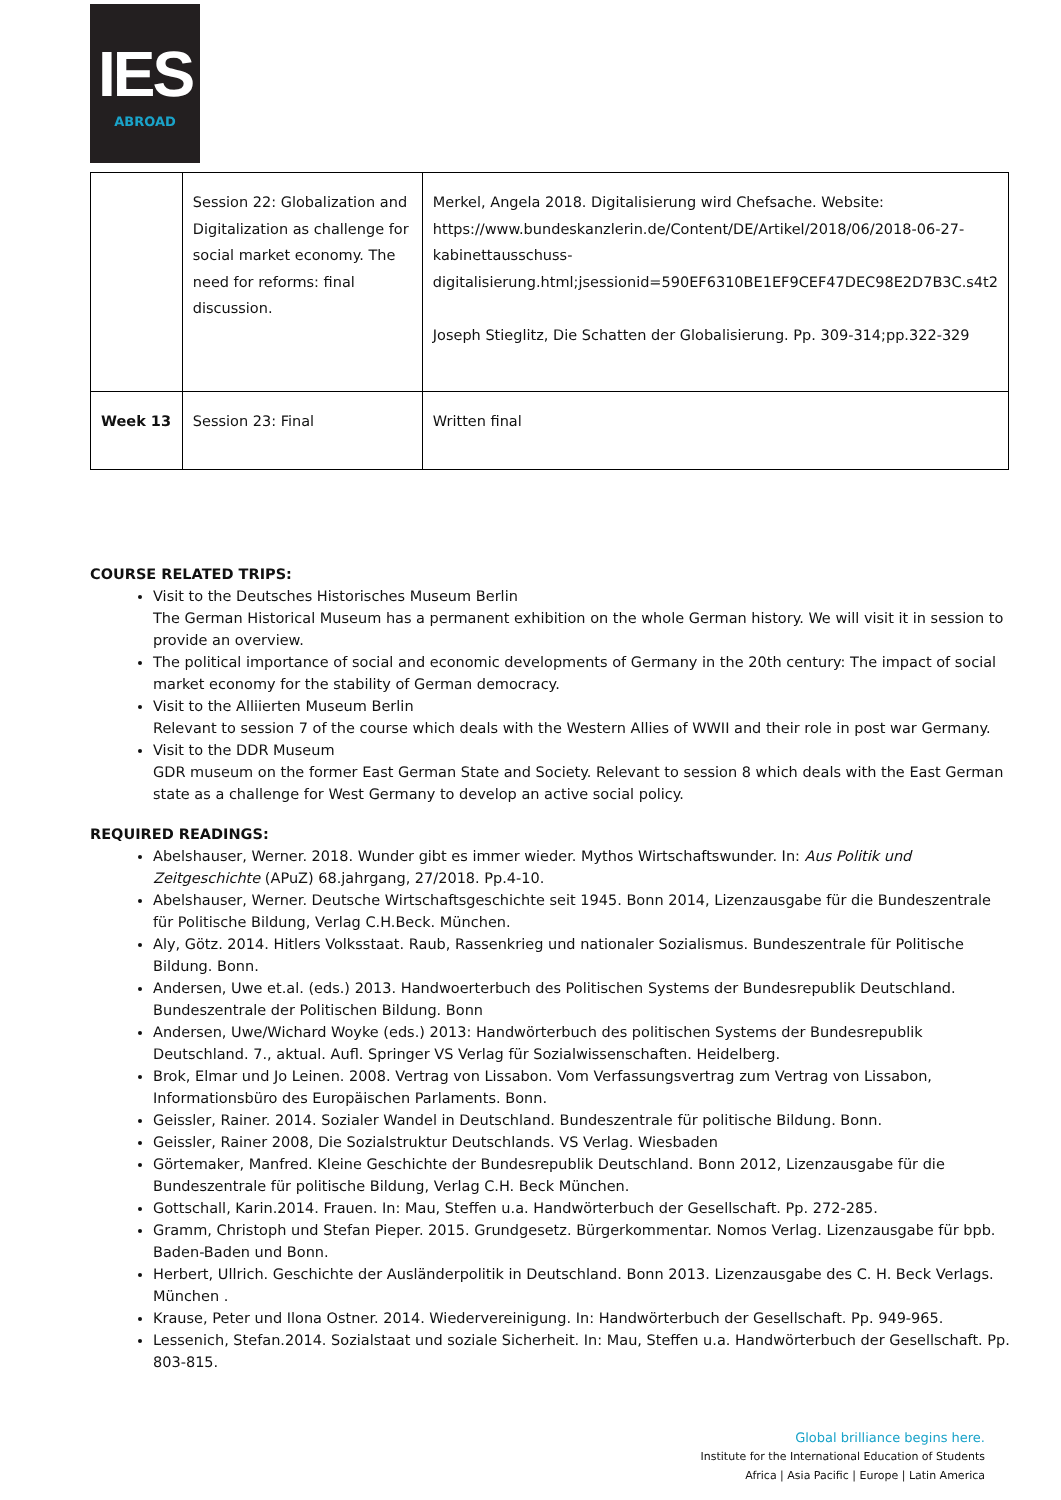IES
ABROAD
| | Session 22: Globalization and Digitalization as challenge for social market economy. The need for reforms: final discussion. | Merkel, Angela 2018. Digitalisierung wird Chefsache. Website: https://www.bundeskanzlerin.de/Content/DE/Artikel/2018/06/2018-06-27-kabinettausschuss-digitalisierung.html;jsessionid=590EF6310BE1EF9CEF47DEC98E2D7B3C.s4t2 Joseph Stieglitz, Die Schatten der Globalisierung. Pp. 309-314;pp.322-329 |
| Week 13 | Session 23: Final | Written final |
COURSE RELATED TRIPS:
Visit to the Deutsches Historisches Museum Berlin
The German Historical Museum has a permanent exhibition on the whole German history. We will visit it in session to provide an overview.
The political importance of social and economic developments of Germany in the 20th century: The impact of social market economy for the stability of German democracy.
Visit to the Alliierten Museum Berlin
Relevant to session 7 of the course which deals with the Western Allies of WWII and their role in post war Germany.
Visit to the DDR Museum
GDR museum on the former East German State and Society. Relevant to session 8 which deals with the East German state as a challenge for West Germany to develop an active social policy.
REQUIRED READINGS:
Abelshauser, Werner. 2018. Wunder gibt es immer wieder. Mythos Wirtschaftswunder. In: Aus Politik und Zeitgeschichte (APuZ) 68.jahrgang, 27/2018. Pp.4-10.
Abelshauser, Werner. Deutsche Wirtschaftsgeschichte seit 1945. Bonn 2014, Lizenzausgabe für die Bundeszentrale für Politische Bildung, Verlag C.H.Beck. München.
Aly, Götz. 2014. Hitlers Volksstaat. Raub, Rassenkrieg und nationaler Sozialismus. Bundeszentrale für Politische Bildung. Bonn.
Andersen, Uwe et.al. (eds.) 2013. Handwoerterbuch des Politischen Systems der Bundesrepublik Deutschland. Bundeszentrale der Politischen Bildung. Bonn
Andersen, Uwe/Wichard Woyke (eds.) 2013: Handwörterbuch des politischen Systems der Bundesrepublik Deutschland. 7., aktual. Aufl. Springer VS Verlag für Sozialwissenschaften. Heidelberg.
Brok, Elmar und Jo Leinen. 2008. Vertrag von Lissabon. Vom Verfassungsvertrag zum Vertrag von Lissabon, Informationsbüro des Europäischen Parlaments. Bonn.
Geissler, Rainer. 2014. Sozialer Wandel in Deutschland. Bundeszentrale für politische Bildung. Bonn.
Geissler, Rainer 2008, Die Sozialstruktur Deutschlands. VS Verlag. Wiesbaden
Görtemaker, Manfred. Kleine Geschichte der Bundesrepublik Deutschland. Bonn 2012, Lizenzausgabe für die Bundeszentrale für politische Bildung, Verlag C.H. Beck München.
Gottschall, Karin.2014. Frauen. In: Mau, Steffen u.a. Handwörterbuch der Gesellschaft. Pp. 272-285.
Gramm, Christoph und Stefan Pieper. 2015. Grundgesetz. Bürgerkommentar. Nomos Verlag. Lizenzausgabe für bpb. Baden-Baden und Bonn.
Herbert, Ullrich. Geschichte der Ausländerpolitik in Deutschland. Bonn 2013. Lizenzausgabe des C. H. Beck Verlags. München .
Krause, Peter und Ilona Ostner. 2014. Wiedervereinigung. In: Handwörterbuch der Gesellschaft. Pp. 949-965.
Lessenich, Stefan.2014. Sozialstaat und soziale Sicherheit. In: Mau, Steffen u.a. Handwörterbuch der Gesellschaft. Pp. 803-815.
Global brilliance begins here.
Institute for the International Education of Students
Africa | Asia Pacific | Europe | Latin America